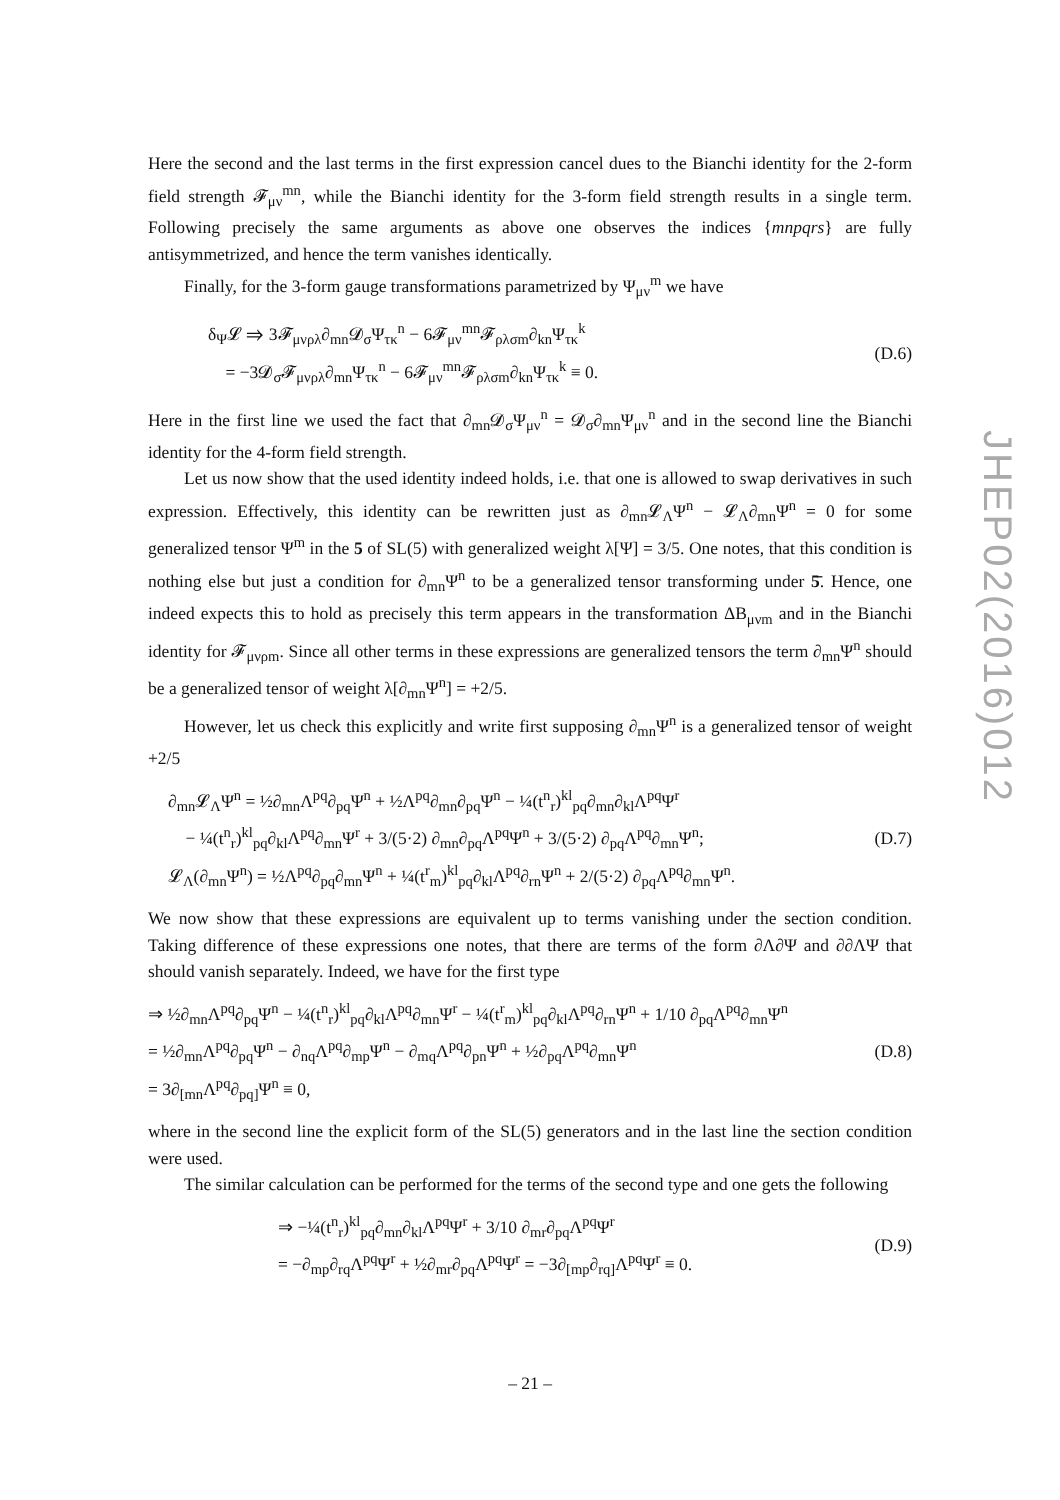JHEP02(2016)012
Here the second and the last terms in the first expression cancel dues to the Bianchi identity for the 2-form field strength 𝓕<sub>μν</sub><sup>mn</sup>, while the Bianchi identity for the 3-form field strength results in a single term. Following precisely the same arguments as above one observes the indices {mnpqrs} are fully antisymmetrized, and hence the term vanishes identically.
Finally, for the 3-form gauge transformations parametrized by Ψ<sub>μν</sub><sup>m</sup> we have
δ<sub>Ψ</sub>𝓛 ⇒ 3𝓕<sub>μνρλ</sub>∂<sub>mn</sub>𝓓<sub>σ</sub>Ψ<sub>τκ</sub><sup>n</sup> − 6𝓕<sub>μν</sub><sup>mn</sup>𝓕<sub>ρλσm</sub>∂<sub>kn</sub>Ψ<sub>τκ</sub><sup>k</sup>
= −3𝓓<sub>σ</sub>𝓕<sub>μνρλ</sub>∂<sub>mn</sub>Ψ<sub>τκ</sub><sup>n</sup> − 6𝓕<sub>μν</sub><sup>mn</sup>𝓕<sub>ρλσm</sub>∂<sub>kn</sub>Ψ<sub>τκ</sub><sup>k</sup> ≡ 0.
(D.6)
Here in the first line we used the fact that ∂<sub>mn</sub>𝓓<sub>σ</sub>Ψ<sub>μν</sub><sup>n</sup> = 𝓓<sub>σ</sub>∂<sub>mn</sub>Ψ<sub>μν</sub><sup>n</sup> and in the second line the Bianchi identity for the 4-form field strength.
Let us now show that the used identity indeed holds, i.e. that one is allowed to swap derivatives in such expression. Effectively, this identity can be rewritten just as ∂<sub>mn</sub>𝓛<sub>Λ</sub>Ψ<sup>n</sup> − 𝓛<sub>Λ</sub>∂<sub>mn</sub>Ψ<sup>n</sup> = 0 for some generalized tensor Ψ<sup>m</sup> in the 5 of SL(5) with generalized weight λ[Ψ] = 3/5. One notes, that this condition is nothing else but just a condition for ∂<sub>mn</sub>Ψ<sup>n</sup> to be a generalized tensor transforming under 5̄. Hence, one indeed expects this to hold as precisely this term appears in the transformation ΔB<sub>μνm</sub> and in the Bianchi identity for 𝓕<sub>μνρm</sub>. Since all other terms in these expressions are generalized tensors the term ∂<sub>mn</sub>Ψ<sup>n</sup> should be a generalized tensor of weight λ[∂<sub>mn</sub>Ψ<sup>n</sup>] = +2/5.
However, let us check this explicitly and write first supposing ∂<sub>mn</sub>Ψ<sup>n</sup> is a generalized tensor of weight +2/5
∂<sub>mn</sub>𝓛<sub>Λ</sub>Ψ<sup>n</sup> = ½∂<sub>mn</sub>Λ<sup>pq</sup>∂<sub>pq</sub>Ψ<sup>n</sup> + ½Λ<sup>pq</sup>∂<sub>mn</sub>∂<sub>pq</sub>Ψ<sup>n</sup> − ¼(t<sup>n</sup><sub>r</sub>)<sup>kl</sup><sub>pq</sub>∂<sub>mn</sub>∂<sub>kl</sub>Λ<sup>pq</sup>Ψ<sup>r</sup>
− ¼(t<sup>n</sup><sub>r</sub>)<sup>kl</sup><sub>pq</sub>∂<sub>kl</sub>Λ<sup>pq</sup>∂<sub>mn</sub>Ψ<sup>r</sup> + 3/(5·2) ∂<sub>mn</sub>∂<sub>pq</sub>Λ<sup>pq</sup>Ψ<sup>n</sup> + 3/(5·2) ∂<sub>pq</sub>Λ<sup>pq</sup>∂<sub>mn</sub>Ψ<sup>n</sup>;
𝓛<sub>Λ</sub>(∂<sub>mn</sub>Ψ<sup>n</sup>) = ½Λ<sup>pq</sup>∂<sub>pq</sub>∂<sub>mn</sub>Ψ<sup>n</sup> + ¼(t<sup>r</sup><sub>m</sub>)<sup>kl</sup><sub>pq</sub>∂<sub>kl</sub>Λ<sup>pq</sup>∂<sub>rn</sub>Ψ<sup>n</sup> + 2/(5·2) ∂<sub>pq</sub>Λ<sup>pq</sup>∂<sub>mn</sub>Ψ<sup>n</sup>.
(D.7)
We now show that these expressions are equivalent up to terms vanishing under the section condition. Taking difference of these expressions one notes, that there are terms of the form ∂Λ∂Ψ and ∂∂ΛΨ that should vanish separately. Indeed, we have for the first type
⇒ ½∂<sub>mn</sub>Λ<sup>pq</sup>∂<sub>pq</sub>Ψ<sup>n</sup> − ¼(t<sup>n</sup><sub>r</sub>)<sup>kl</sup><sub>pq</sub>∂<sub>kl</sub>Λ<sup>pq</sup>∂<sub>mn</sub>Ψ<sup>r</sup> − ¼(t<sup>r</sup><sub>m</sub>)<sup>kl</sup><sub>pq</sub>∂<sub>kl</sub>Λ<sup>pq</sup>∂<sub>rn</sub>Ψ<sup>n</sup> + 1/10 ∂<sub>pq</sub>Λ<sup>pq</sup>∂<sub>mn</sub>Ψ<sup>n</sup>
= ½∂<sub>mn</sub>Λ<sup>pq</sup>∂<sub>pq</sub>Ψ<sup>n</sup> − ∂<sub>nq</sub>Λ<sup>pq</sup>∂<sub>mp</sub>Ψ<sup>n</sup> − ∂<sub>mq</sub>Λ<sup>pq</sup>∂<sub>pn</sub>Ψ<sup>n</sup> + ½∂<sub>pq</sub>Λ<sup>pq</sup>∂<sub>mn</sub>Ψ<sup>n</sup>
= 3∂<sub>[mn</sub>Λ<sup>pq</sup>∂<sub>pq]</sub>Ψ<sup>n</sup> ≡ 0,
(D.8)
where in the second line the explicit form of the SL(5) generators and in the last line the section condition were used.
The similar calculation can be performed for the terms of the second type and one gets the following
⇒ −¼(t<sup>n</sup><sub>r</sub>)<sup>kl</sup><sub>pq</sub>∂<sub>mn</sub>∂<sub>kl</sub>Λ<sup>pq</sup>Ψ<sup>r</sup> + 3/10 ∂<sub>mr</sub>∂<sub>pq</sub>Λ<sup>pq</sup>Ψ<sup>r</sup>
= −∂<sub>mp</sub>∂<sub>rq</sub>Λ<sup>pq</sup>Ψ<sup>r</sup> + ½∂<sub>mr</sub>∂<sub>pq</sub>Λ<sup>pq</sup>Ψ<sup>r</sup> = −3∂<sub>[mp</sub>∂<sub>rq]</sub>Λ<sup>pq</sup>Ψ<sup>r</sup> ≡ 0.
(D.9)
– 21 –